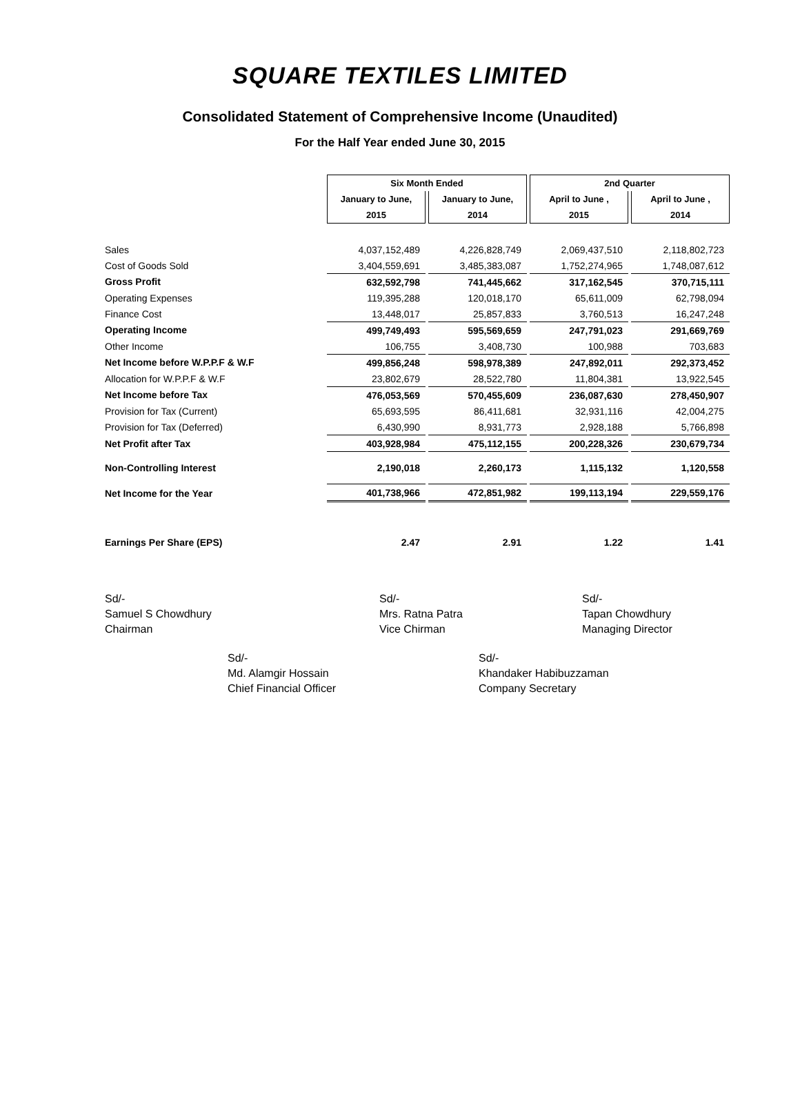SQUARE TEXTILES LIMITED
Consolidated Statement of Comprehensive Income (Unaudited)
For the Half Year ended June 30, 2015
| | Six Month Ended | | 2nd Quarter | |
| --- | --- | --- | --- | --- |
| | January to June, | January to June, | April to June , | April to June , |
| | 2015 | 2014 | 2015 | 2014 |
| Sales | 4,037,152,489 | 4,226,828,749 | 2,069,437,510 | 2,118,802,723 |
| Cost of Goods Sold | 3,404,559,691 | 3,485,383,087 | 1,752,274,965 | 1,748,087,612 |
| Gross Profit | 632,592,798 | 741,445,662 | 317,162,545 | 370,715,111 |
| Operating Expenses | 119,395,288 | 120,018,170 | 65,611,009 | 62,798,094 |
| Finance Cost | 13,448,017 | 25,857,833 | 3,760,513 | 16,247,248 |
| Operating Income | 499,749,493 | 595,569,659 | 247,791,023 | 291,669,769 |
| Other Income | 106,755 | 3,408,730 | 100,988 | 703,683 |
| Net Income before W.P.P.F & W.F | 499,856,248 | 598,978,389 | 247,892,011 | 292,373,452 |
| Allocation for W.P.P.F & W.F | 23,802,679 | 28,522,780 | 11,804,381 | 13,922,545 |
| Net Income before Tax | 476,053,569 | 570,455,609 | 236,087,630 | 278,450,907 |
| Provision for Tax (Current) | 65,693,595 | 86,411,681 | 32,931,116 | 42,004,275 |
| Provision for Tax (Deferred) | 6,430,990 | 8,931,773 | 2,928,188 | 5,766,898 |
| Net Profit after Tax | 403,928,984 | 475,112,155 | 200,228,326 | 230,679,734 |
| Non-Controlling Interest | 2,190,018 | 2,260,173 | 1,115,132 | 1,120,558 |
| Net Income for the Year | 401,738,966 | 472,851,982 | 199,113,194 | 229,559,176 |
| Earnings Per Share (EPS) | 2.47 | 2.91 | 1.22 | 1.41 |
Sd/-
Samuel S Chowdhury
Chairman
Sd/-
Mrs. Ratna Patra
Vice Chirman
Sd/-
Tapan Chowdhury
Managing Director
Sd/-
Md. Alamgir Hossain
Chief Financial Officer
Sd/-
Khandaker Habibuzzaman
Company Secretary